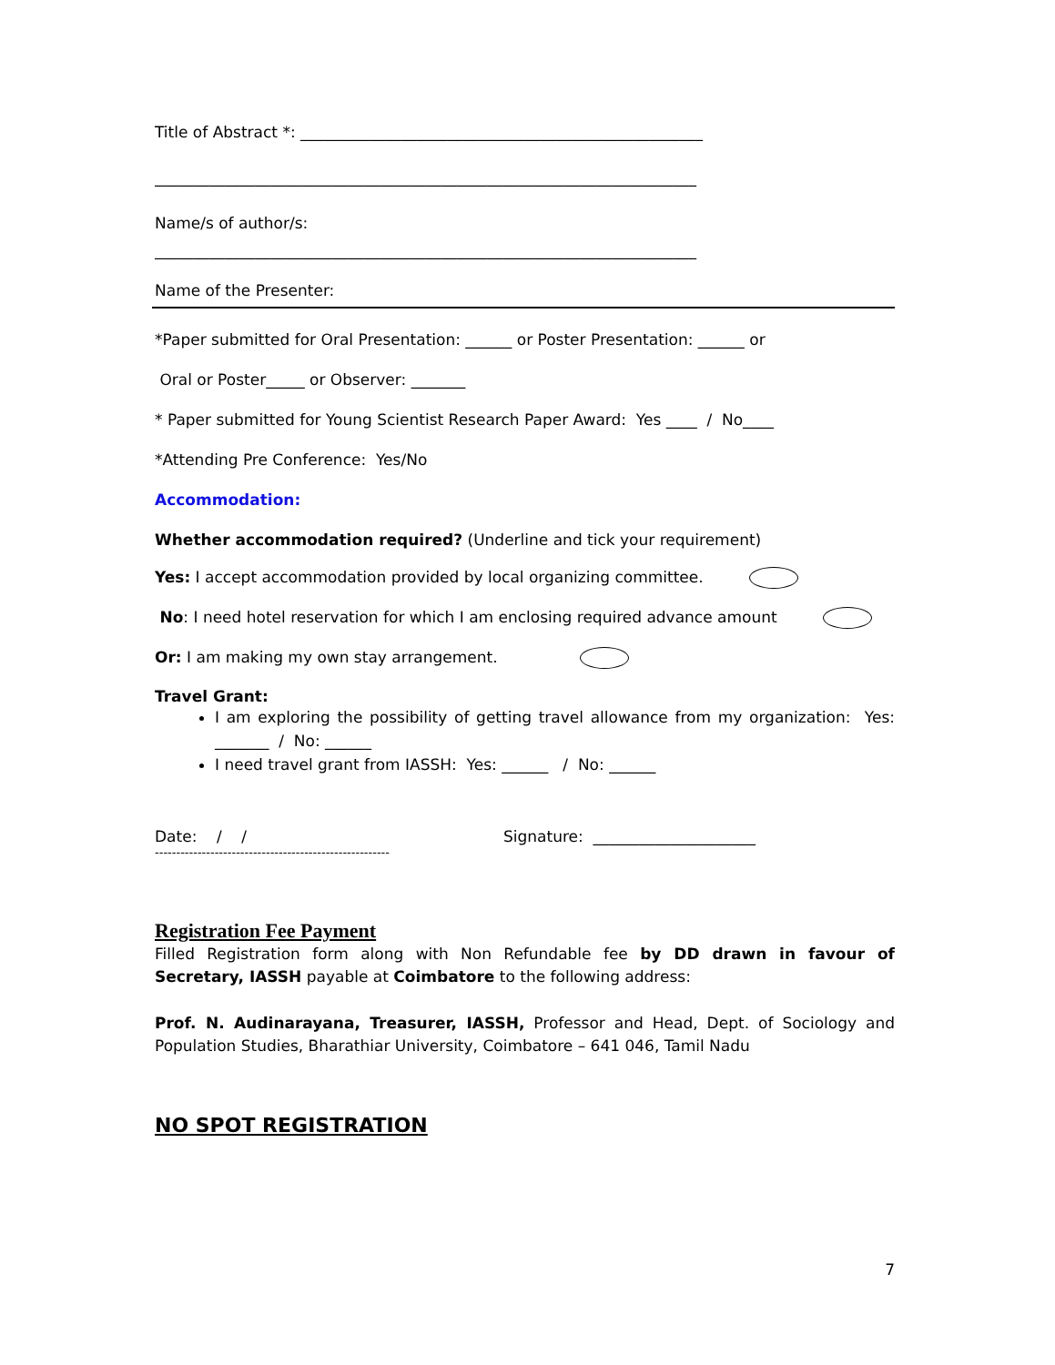Title of Abstract *: ____________________________________________________
______________________________________________________________________
Name/s of author/s:
______________________________________________________________________
Name of the Presenter:
*Paper submitted for Oral Presentation: ______ or Poster Presentation: ______ or
Oral or Poster_____ or Observer: _______
* Paper submitted for Young Scientist Research Paper Award: Yes ____ / No____
*Attending Pre Conference: Yes/No
Accommodation:
Whether accommodation required? (Underline and tick your requirement)
Yes: I accept accommodation provided by local organizing committee.
No: I need hotel reservation for which I am enclosing required advance amount
Or: I am making my own stay arrangement.
Travel Grant:
I am exploring the possibility of getting travel allowance from my organization: Yes: _______ / No: ______
I need travel grant from IASSH: Yes: ______ / No: ______
Date: / / Signature: _____________________
-------------------------------------------------------
Registration Fee Payment
Filled Registration form along with Non Refundable fee by DD drawn in favour of Secretary, IASSH payable at Coimbatore to the following address:
Prof. N. Audinarayana, Treasurer, IASSH, Professor and Head, Dept. of Sociology and Population Studies, Bharathiar University, Coimbatore – 641 046, Tamil Nadu
NO SPOT REGISTRATION
7